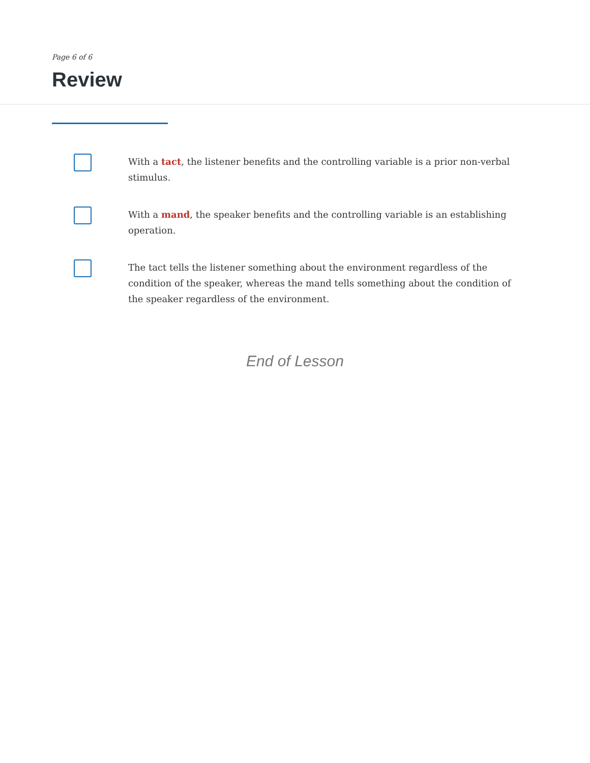Page 6 of 6
Review
With a tact, the listener benefits and the controlling variable is a prior non-verbal stimulus.
With a mand, the speaker benefits and the controlling variable is an establishing operation.
The tact tells the listener something about the environment regardless of the condition of the speaker, whereas the mand tells something about the condition of the speaker regardless of the environment.
End of Lesson